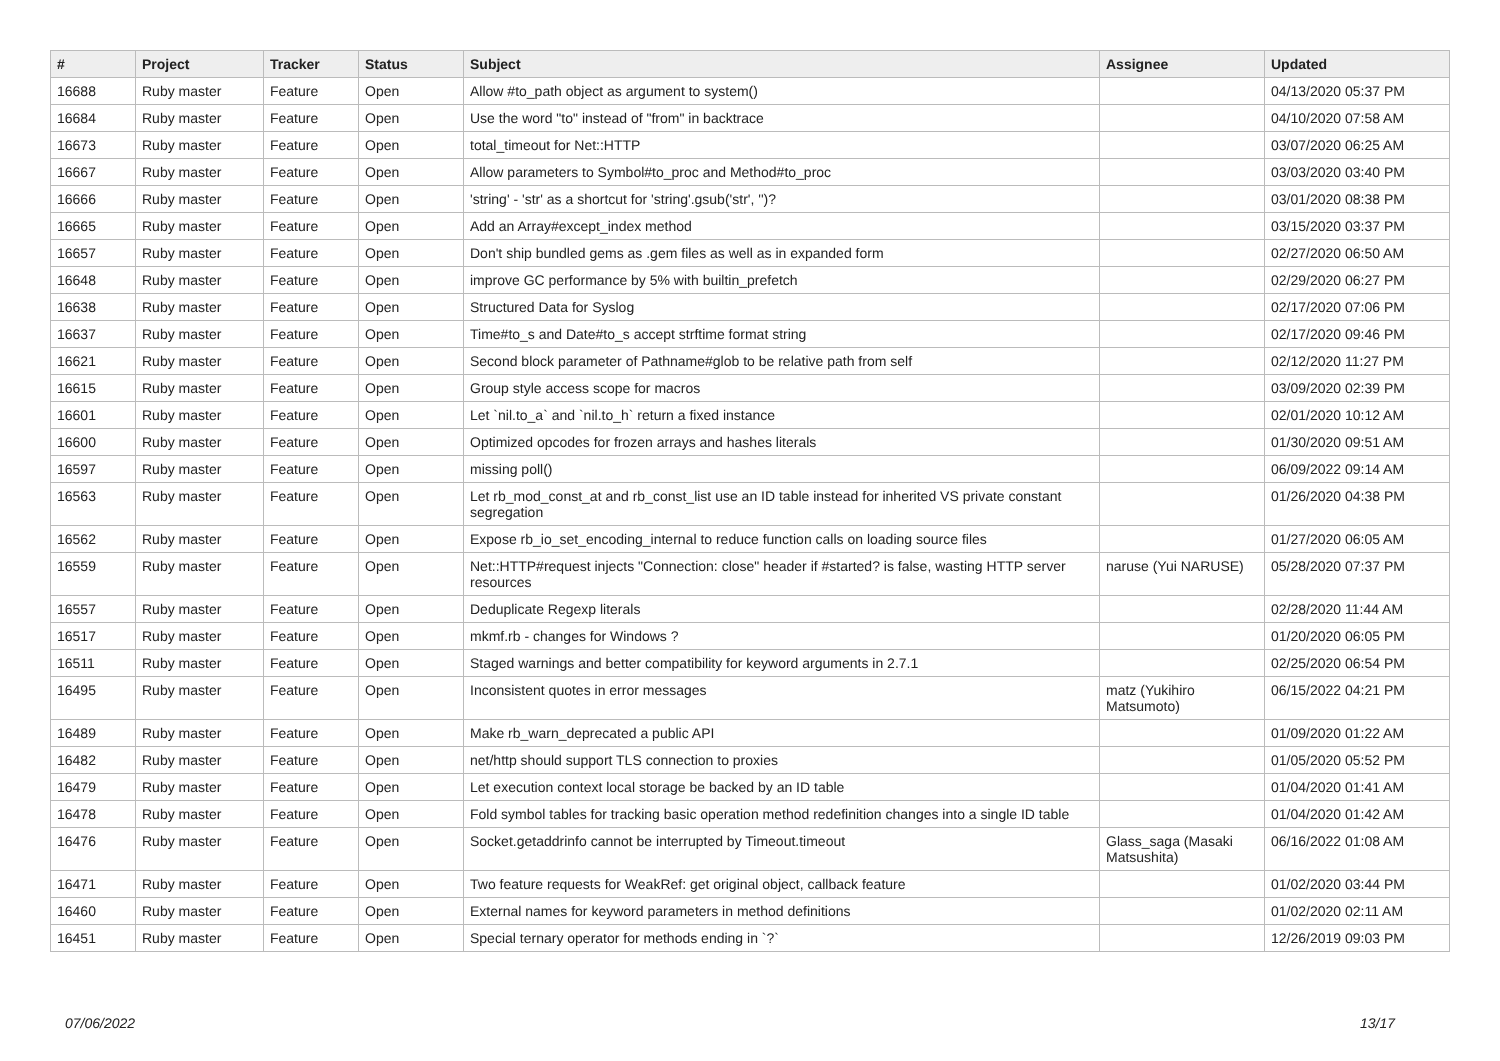| # | Project | Tracker | Status | Subject | Assignee | Updated |
| --- | --- | --- | --- | --- | --- | --- |
| 16688 | Ruby master | Feature | Open | Allow #to_path object as argument to system() | | 04/13/2020 05:37 PM |
| 16684 | Ruby master | Feature | Open | Use the word "to" instead of "from" in backtrace | | 04/10/2020 07:58 AM |
| 16673 | Ruby master | Feature | Open | total_timeout for Net::HTTP | | 03/07/2020 06:25 AM |
| 16667 | Ruby master | Feature | Open | Allow parameters to Symbol#to_proc and Method#to_proc | | 03/03/2020 03:40 PM |
| 16666 | Ruby master | Feature | Open | 'string' - 'str' as a shortcut for 'string'.gsub('str', '')? | | 03/01/2020 08:38 PM |
| 16665 | Ruby master | Feature | Open | Add an Array#except_index method | | 03/15/2020 03:37 PM |
| 16657 | Ruby master | Feature | Open | Don't ship bundled gems as .gem files as well as in expanded form | | 02/27/2020 06:50 AM |
| 16648 | Ruby master | Feature | Open | improve GC performance by 5% with builtin_prefetch | | 02/29/2020 06:27 PM |
| 16638 | Ruby master | Feature | Open | Structured Data for Syslog | | 02/17/2020 07:06 PM |
| 16637 | Ruby master | Feature | Open | Time#to_s and Date#to_s accept strftime format string | | 02/17/2020 09:46 PM |
| 16621 | Ruby master | Feature | Open | Second block parameter of Pathname#glob to be relative path from self | | 02/12/2020 11:27 PM |
| 16615 | Ruby master | Feature | Open | Group style access scope for macros | | 03/09/2020 02:39 PM |
| 16601 | Ruby master | Feature | Open | Let `nil.to_a` and `nil.to_h` return a fixed instance | | 02/01/2020 10:12 AM |
| 16600 | Ruby master | Feature | Open | Optimized opcodes for frozen arrays and hashes literals | | 01/30/2020 09:51 AM |
| 16597 | Ruby master | Feature | Open | missing poll() | | 06/09/2022 09:14 AM |
| 16563 | Ruby master | Feature | Open | Let rb_mod_const_at and rb_const_list use an ID table instead for inherited VS private constant segregation | | 01/26/2020 04:38 PM |
| 16562 | Ruby master | Feature | Open | Expose rb_io_set_encoding_internal to reduce function calls on loading source files | | 01/27/2020 06:05 AM |
| 16559 | Ruby master | Feature | Open | Net::HTTP#request injects "Connection: close" header if #started? is false, wasting HTTP server resources | naruse (Yui NARUSE) | 05/28/2020 07:37 PM |
| 16557 | Ruby master | Feature | Open | Deduplicate Regexp literals | | 02/28/2020 11:44 AM |
| 16517 | Ruby master | Feature | Open | mkmf.rb - changes for Windows ? | | 01/20/2020 06:05 PM |
| 16511 | Ruby master | Feature | Open | Staged warnings and better compatibility for keyword arguments in 2.7.1 | | 02/25/2020 06:54 PM |
| 16495 | Ruby master | Feature | Open | Inconsistent quotes in error messages | matz (Yukihiro Matsumoto) | 06/15/2022 04:21 PM |
| 16489 | Ruby master | Feature | Open | Make rb_warn_deprecated a public API | | 01/09/2020 01:22 AM |
| 16482 | Ruby master | Feature | Open | net/http should support TLS connection to proxies | | 01/05/2020 05:52 PM |
| 16479 | Ruby master | Feature | Open | Let execution context local storage be backed by an ID table | | 01/04/2020 01:41 AM |
| 16478 | Ruby master | Feature | Open | Fold symbol tables for tracking basic operation method redefinition changes into a single ID table | | 01/04/2020 01:42 AM |
| 16476 | Ruby master | Feature | Open | Socket.getaddrinfo cannot be interrupted by Timeout.timeout | Glass_saga (Masaki Matsushita) | 06/16/2022 01:08 AM |
| 16471 | Ruby master | Feature | Open | Two feature requests for WeakRef: get original object, callback feature | | 01/02/2020 03:44 PM |
| 16460 | Ruby master | Feature | Open | External names for keyword parameters in method definitions | | 01/02/2020 02:11 AM |
| 16451 | Ruby master | Feature | Open | Special ternary operator for methods ending in `?` | | 12/26/2019 09:03 PM |
07/06/2022 13/17